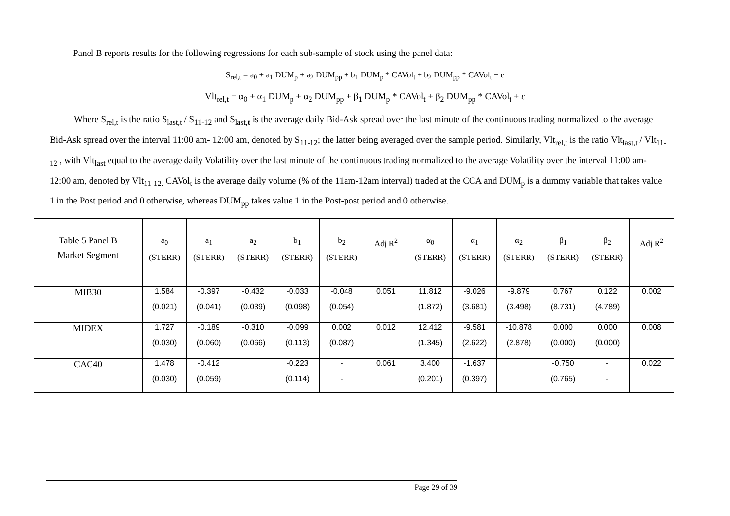Panel B reports results for the following regressions for each sub-sample of stock using the panel data:
S<sub>rel,t</sub> = a<sub>0</sub> + a<sub>1</sub> DUM<sub>p</sub> + a<sub>2</sub> DUM<sub>pp</sub> + b<sub>1</sub> DUM<sub>p</sub> * CAVol<sub>t</sub> + b<sub>2</sub> DUM<sub>pp</sub> * CAVol<sub>t</sub> + e
Vlt<sub>rel,t</sub> = α<sub>0</sub> + α<sub>1</sub> DUM<sub>p</sub> + α<sub>2</sub> DUM<sub>pp</sub> + β<sub>1</sub> DUM<sub>p</sub> * CAVol<sub>t</sub> + β<sub>2</sub> DUM<sub>pp</sub> * CAVol<sub>t</sub> + ε
Where S<sub>rel,t</sub> is the ratio S<sub>last,t</sub> / S<sub>11-12</sub> and S<sub>last,t</sub> is the average daily Bid-Ask spread over the last minute of the continuous trading normalized to the average Bid-Ask spread over the interval 11:00 am- 12:00 am, denoted by S<sub>11-12</sub>; the latter being averaged over the sample period. Similarly, Vlt<sub>rel,t</sub> is the ratio Vlt<sub>last,t</sub> / Vlt<sub>11-12</sub> , with Vlt<sub>last</sub> equal to the average daily Volatility over the last minute of the continuous trading normalized to the average Volatility over the interval 11:00 am- 12:00 am, denoted by Vlt<sub>11-12.</sub> CAVol<sub>t</sub> is the average daily volume (% of the 11am-12am interval) traded at the CCA and DUM<sub>p</sub> is a dummy variable that takes value 1 in the Post period and 0 otherwise, whereas DUM<sub>pp</sub> takes value 1 in the Post-post period and 0 otherwise.
| Table 5 Panel B Market Segment | a<sub>0</sub> (STERR) | a<sub>1</sub> (STERR) | a<sub>2</sub> (STERR) | b<sub>1</sub> (STERR) | b<sub>2</sub> (STERR) | Adj R<sup>2</sup> | α<sub>0</sub> (STERR) | α<sub>1</sub> (STERR) | α<sub>2</sub> (STERR) | β<sub>1</sub> (STERR) | β<sub>2</sub> (STERR) | Adj R<sup>2</sup> |
| MIB30 | 1.584 | -0.397 | -0.432 | -0.033 | -0.048 | 0.051 | 11.812 | -9.026 | -9.879 | 0.767 | 0.122 | 0.002 |
| | (0.021) | (0.041) | (0.039) | (0.098) | (0.054) | | (1.872) | (3.681) | (3.498) | (8.731) | (4.789) | |
| MIDEX | 1.727 | -0.189 | -0.310 | -0.099 | 0.002 | 0.012 | 12.412 | -9.581 | -10.878 | 0.000 | 0.000 | 0.008 |
| | (0.030) | (0.060) | (0.066) | (0.113) | (0.087) | | (1.345) | (2.622) | (2.878) | (0.000) | (0.000) | |
| CAC40 | 1.478 | -0.412 | | -0.223 | - | 0.061 | 3.400 | -1.637 | | -0.750 | - | 0.022 |
| | (0.030) | (0.059) | | (0.114) | - | | (0.201) | (0.397) | | (0.765) | - | |
Page 29 of 39